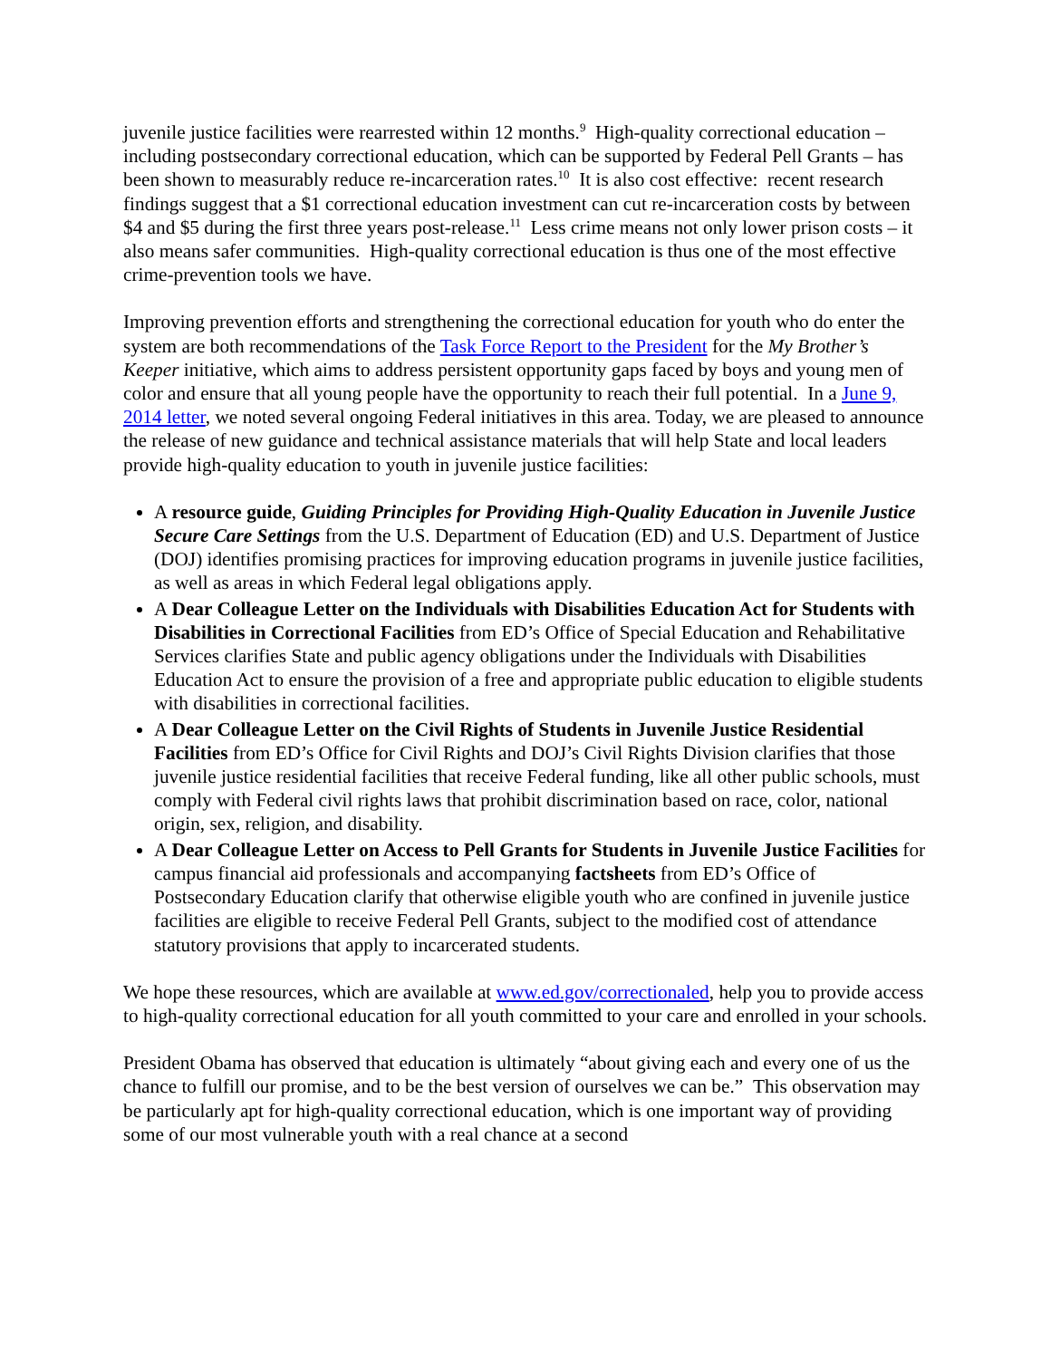juvenile justice facilities were rearrested within 12 months.<sup>9</sup> High-quality correctional education – including postsecondary correctional education, which can be supported by Federal Pell Grants – has been shown to measurably reduce re-incarceration rates.<sup>10</sup> It is also cost effective: recent research findings suggest that a $1 correctional education investment can cut re-incarceration costs by between $4 and $5 during the first three years post-release.<sup>11</sup> Less crime means not only lower prison costs – it also means safer communities. High-quality correctional education is thus one of the most effective crime-prevention tools we have.
Improving prevention efforts and strengthening the correctional education for youth who do enter the system are both recommendations of the Task Force Report to the President for the My Brother’s Keeper initiative, which aims to address persistent opportunity gaps faced by boys and young men of color and ensure that all young people have the opportunity to reach their full potential. In a June 9, 2014 letter, we noted several ongoing Federal initiatives in this area. Today, we are pleased to announce the release of new guidance and technical assistance materials that will help State and local leaders provide high-quality education to youth in juvenile justice facilities:
A resource guide, Guiding Principles for Providing High-Quality Education in Juvenile Justice Secure Care Settings from the U.S. Department of Education (ED) and U.S. Department of Justice (DOJ) identifies promising practices for improving education programs in juvenile justice facilities, as well as areas in which Federal legal obligations apply.
A Dear Colleague Letter on the Individuals with Disabilities Education Act for Students with Disabilities in Correctional Facilities from ED’s Office of Special Education and Rehabilitative Services clarifies State and public agency obligations under the Individuals with Disabilities Education Act to ensure the provision of a free and appropriate public education to eligible students with disabilities in correctional facilities.
A Dear Colleague Letter on the Civil Rights of Students in Juvenile Justice Residential Facilities from ED’s Office for Civil Rights and DOJ’s Civil Rights Division clarifies that those juvenile justice residential facilities that receive Federal funding, like all other public schools, must comply with Federal civil rights laws that prohibit discrimination based on race, color, national origin, sex, religion, and disability.
A Dear Colleague Letter on Access to Pell Grants for Students in Juvenile Justice Facilities for campus financial aid professionals and accompanying factsheets from ED’s Office of Postsecondary Education clarify that otherwise eligible youth who are confined in juvenile justice facilities are eligible to receive Federal Pell Grants, subject to the modified cost of attendance statutory provisions that apply to incarcerated students.
We hope these resources, which are available at www.ed.gov/correctionaled, help you to provide access to high-quality correctional education for all youth committed to your care and enrolled in your schools.
President Obama has observed that education is ultimately “about giving each and every one of us the chance to fulfill our promise, and to be the best version of ourselves we can be.” This observation may be particularly apt for high-quality correctional education, which is one important way of providing some of our most vulnerable youth with a real chance at a second